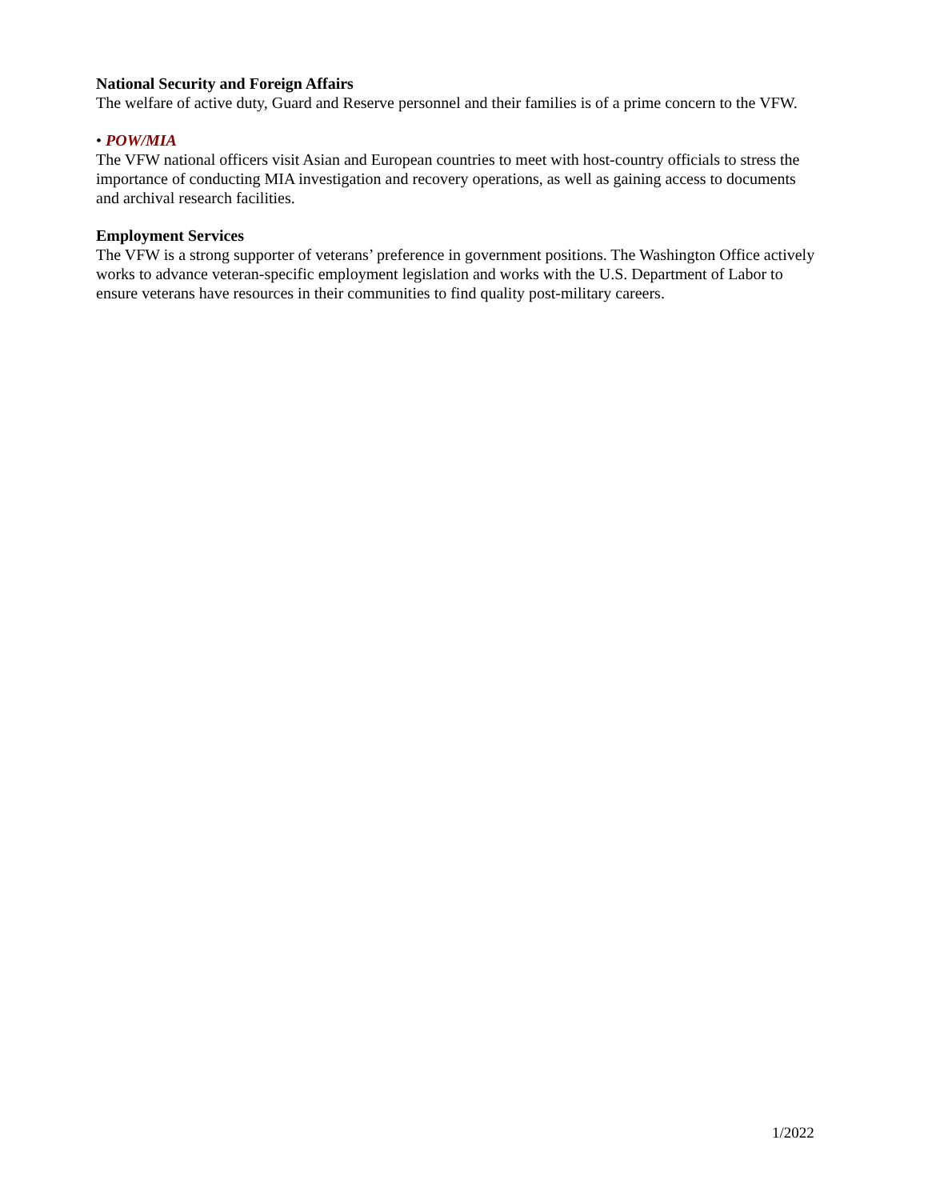National Security and Foreign Affairs
The welfare of active duty, Guard and Reserve personnel and their families is of a prime concern to the VFW.
• POW/MIA
The VFW national officers visit Asian and European countries to meet with host-country officials to stress the importance of conducting MIA investigation and recovery operations, as well as gaining access to documents and archival research facilities.
Employment Services
The VFW is a strong supporter of veterans’ preference in government positions. The Washington Office actively works to advance veteran-specific employment legislation and works with the U.S. Department of Labor to ensure veterans have resources in their communities to find quality post-military careers.
1/2022